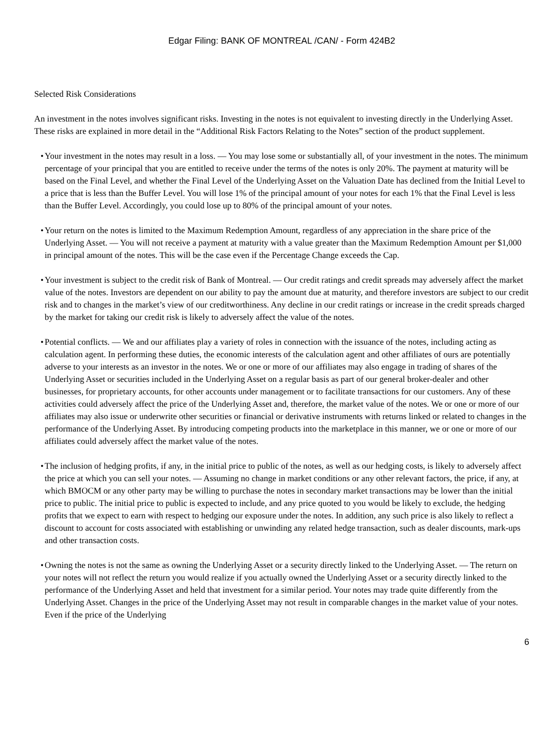Edgar Filing: BANK OF MONTREAL /CAN/ - Form 424B2
Selected Risk Considerations
An investment in the notes involves significant risks. Investing in the notes is not equivalent to investing directly in the Underlying Asset. These risks are explained in more detail in the “Additional Risk Factors Relating to the Notes” section of the product supplement.
• Your investment in the notes may result in a loss. — You may lose some or substantially all, of your investment in the notes. The minimum percentage of your principal that you are entitled to receive under the terms of the notes is only 20%. The payment at maturity will be based on the Final Level, and whether the Final Level of the Underlying Asset on the Valuation Date has declined from the Initial Level to a price that is less than the Buffer Level. You will lose 1% of the principal amount of your notes for each 1% that the Final Level is less than the Buffer Level. Accordingly, you could lose up to 80% of the principal amount of your notes.
• Your return on the notes is limited to the Maximum Redemption Amount, regardless of any appreciation in the share price of the Underlying Asset. — You will not receive a payment at maturity with a value greater than the Maximum Redemption Amount per $1,000 in principal amount of the notes. This will be the case even if the Percentage Change exceeds the Cap.
• Your investment is subject to the credit risk of Bank of Montreal. — Our credit ratings and credit spreads may adversely affect the market value of the notes. Investors are dependent on our ability to pay the amount due at maturity, and therefore investors are subject to our credit risk and to changes in the market’s view of our creditworthiness. Any decline in our credit ratings or increase in the credit spreads charged by the market for taking our credit risk is likely to adversely affect the value of the notes.
• Potential conflicts. — We and our affiliates play a variety of roles in connection with the issuance of the notes, including acting as calculation agent. In performing these duties, the economic interests of the calculation agent and other affiliates of ours are potentially adverse to your interests as an investor in the notes. We or one or more of our affiliates may also engage in trading of shares of the Underlying Asset or securities included in the Underlying Asset on a regular basis as part of our general broker-dealer and other businesses, for proprietary accounts, for other accounts under management or to facilitate transactions for our customers. Any of these activities could adversely affect the price of the Underlying Asset and, therefore, the market value of the notes. We or one or more of our affiliates may also issue or underwrite other securities or financial or derivative instruments with returns linked or related to changes in the performance of the Underlying Asset. By introducing competing products into the marketplace in this manner, we or one or more of our affiliates could adversely affect the market value of the notes.
• The inclusion of hedging profits, if any, in the initial price to public of the notes, as well as our hedging costs, is likely to adversely affect the price at which you can sell your notes. — Assuming no change in market conditions or any other relevant factors, the price, if any, at which BMOCM or any other party may be willing to purchase the notes in secondary market transactions may be lower than the initial price to public. The initial price to public is expected to include, and any price quoted to you would be likely to exclude, the hedging profits that we expect to earn with respect to hedging our exposure under the notes. In addition, any such price is also likely to reflect a discount to account for costs associated with establishing or unwinding any related hedge transaction, such as dealer discounts, mark-ups and other transaction costs.
• Owning the notes is not the same as owning the Underlying Asset or a security directly linked to the Underlying Asset. — The return on your notes will not reflect the return you would realize if you actually owned the Underlying Asset or a security directly linked to the performance of the Underlying Asset and held that investment for a similar period. Your notes may trade quite differently from the Underlying Asset. Changes in the price of the Underlying Asset may not result in comparable changes in the market value of your notes. Even if the price of the Underlying
6